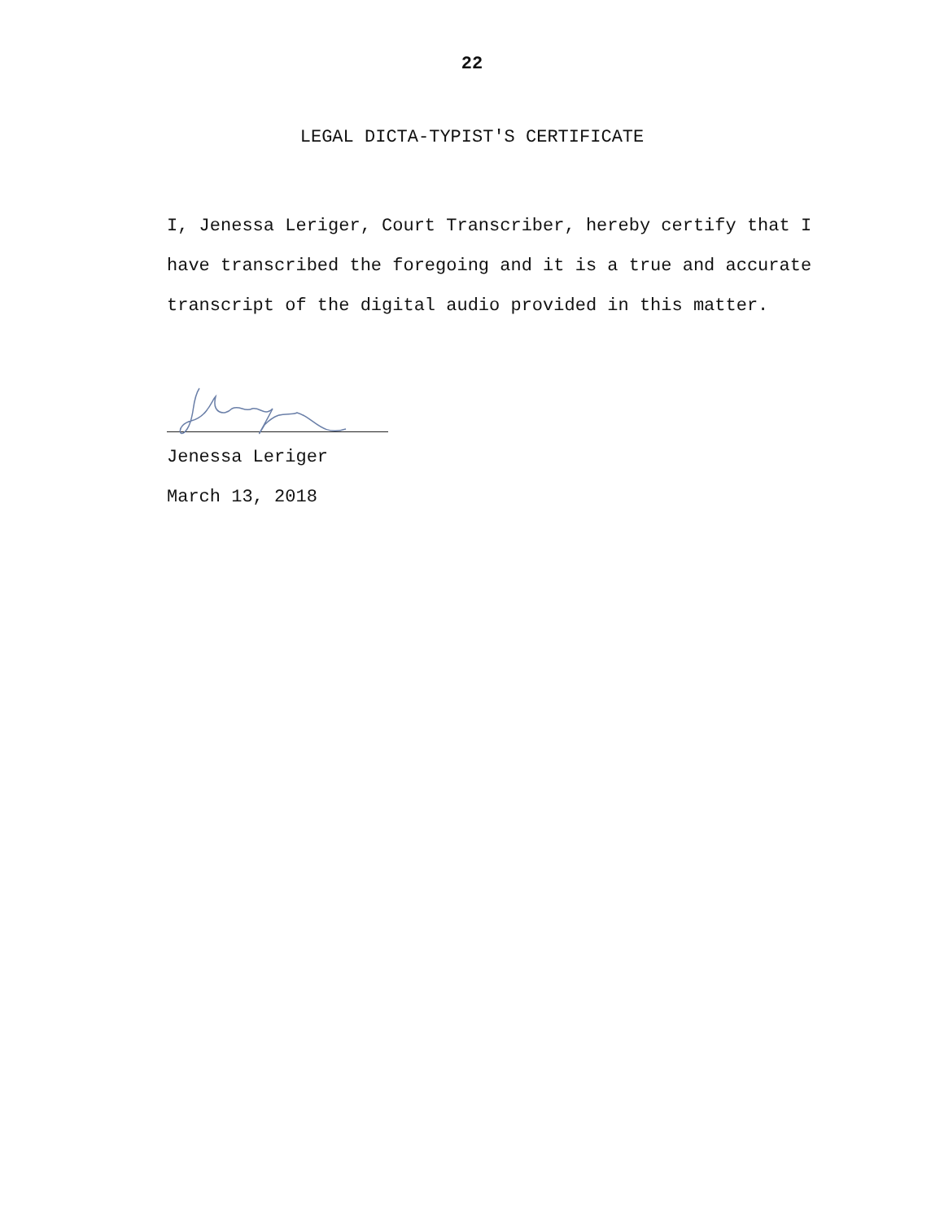22
LEGAL DICTA-TYPIST'S CERTIFICATE
I, Jenessa Leriger, Court Transcriber, hereby certify that I have transcribed the foregoing and it is a true and accurate transcript of the digital audio provided in this matter.
Jenessa Leriger
March 13, 2018